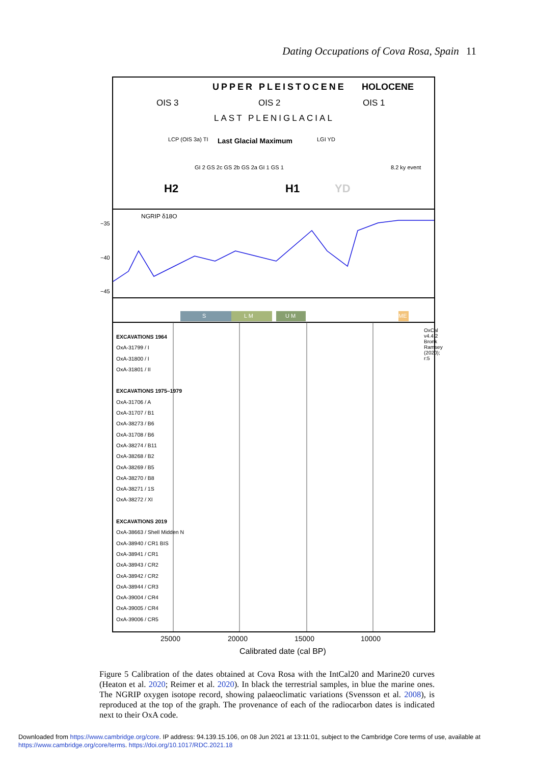Dating Occupations of Cova Rosa, Spain 11
UPPER PLEISTOCENE HOLOCENE
OIS 3 OIS 2 OIS 1
LAST PLENIGLACIAL
LCP (OIS 3a) TI Last Glacial Maximum LGI YD
GI 2 GS 2c GS 2b GS 2a GI 1 GS 1
8.2 ky event
H2 H1 YD
NGRIP δ18O
−35
−40
−45
S L M U M ME
OxCal v4.4.2 Bronk Ramsey (2020); r:5
EXCAVATIONS 1964
OxA-31799 / I
OxA-31800 / I
OxA-31801 / II
EXCAVATIONS 1975–1979
OxA-31706 / A
OxA-31707 / B1
OxA-38273 / B6
OxA-31708 / B6
OxA-38274 / B11
OxA-38268 / B2
OxA-38269 / B5
OxA-38270 / B8
OxA-38271 / 1S
OxA-38272 / XI
EXCAVATIONS 2019
OxA-38663 / Shell Midden N
OxA-38940 / CR1 BIS
OxA-38941 / CR1
OxA-38943 / CR2
OxA-38942 / CR2
OxA-38944 / CR3
OxA-39004 / CR4
OxA-39005 / CR4
OxA-39006 / CR5
25000 20000 15000 10000
Calibrated date (cal BP)
Figure 5 Calibration of the dates obtained at Cova Rosa with the IntCal20 and Marine20 curves (Heaton et al. 2020; Reimer et al. 2020). In black the terrestrial samples, in blue the marine ones. The NGRIP oxygen isotope record, showing palaeoclimatic variations (Svensson et al. 2008), is reproduced at the top of the graph. The provenance of each of the radiocarbon dates is indicated next to their OxA code.
Downloaded from https://www.cambridge.org/core. IP address: 94.139.15.106, on 08 Jun 2021 at 13:11:01, subject to the Cambridge Core terms of use, available at https://www.cambridge.org/core/terms. https://doi.org/10.1017/RDC.2021.18